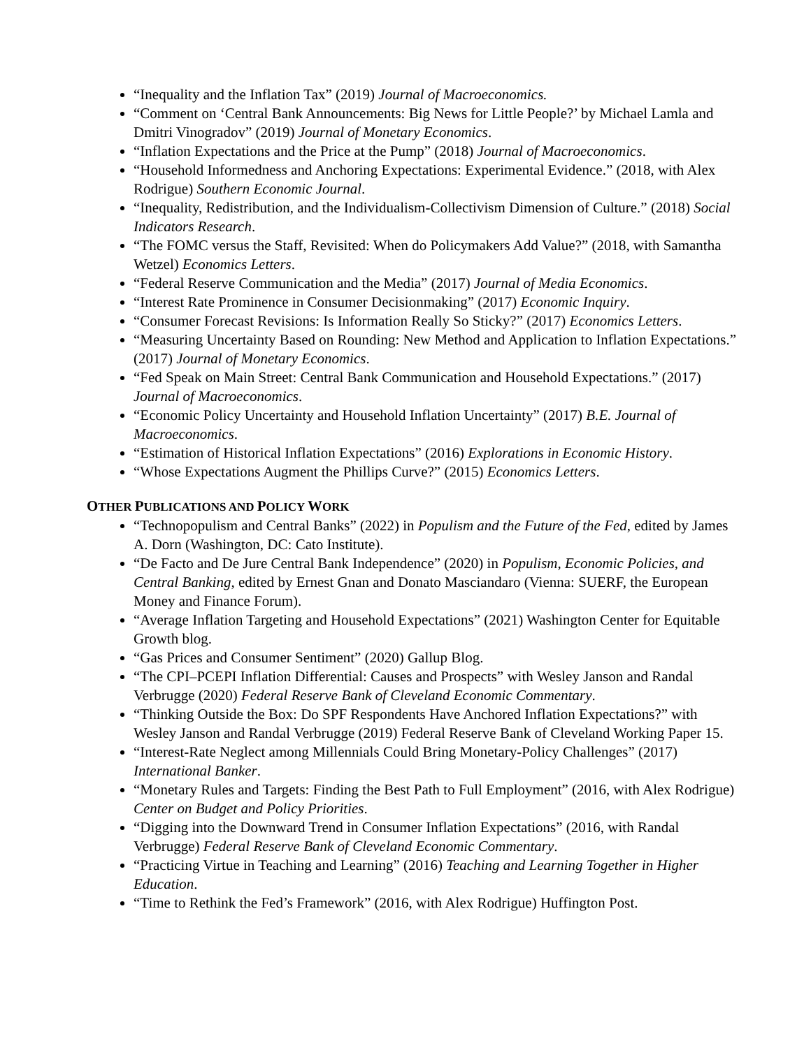“Inequality and the Inflation Tax” (2019) Journal of Macroeconomics.
“Comment on ‘Central Bank Announcements: Big News for Little People?’ by Michael Lamla and Dmitri Vinogradov” (2019) Journal of Monetary Economics.
“Inflation Expectations and the Price at the Pump” (2018) Journal of Macroeconomics.
“Household Informedness and Anchoring Expectations: Experimental Evidence.” (2018, with Alex Rodrigue) Southern Economic Journal.
“Inequality, Redistribution, and the Individualism-Collectivism Dimension of Culture.” (2018) Social Indicators Research.
“The FOMC versus the Staff, Revisited: When do Policymakers Add Value?” (2018, with Samantha Wetzel) Economics Letters.
“Federal Reserve Communication and the Media” (2017) Journal of Media Economics.
“Interest Rate Prominence in Consumer Decisionmaking” (2017) Economic Inquiry.
“Consumer Forecast Revisions: Is Information Really So Sticky?” (2017) Economics Letters.
“Measuring Uncertainty Based on Rounding: New Method and Application to Inflation Expectations.” (2017) Journal of Monetary Economics.
“Fed Speak on Main Street: Central Bank Communication and Household Expectations.” (2017) Journal of Macroeconomics.
“Economic Policy Uncertainty and Household Inflation Uncertainty” (2017) B.E. Journal of Macroeconomics.
“Estimation of Historical Inflation Expectations” (2016) Explorations in Economic History.
“Whose Expectations Augment the Phillips Curve?” (2015) Economics Letters.
OTHER PUBLICATIONS AND POLICY WORK
“Technopopulism and Central Banks” (2022) in Populism and the Future of the Fed, edited by James A. Dorn (Washington, DC: Cato Institute).
“De Facto and De Jure Central Bank Independence” (2020) in Populism, Economic Policies, and Central Banking, edited by Ernest Gnan and Donato Masciandaro (Vienna: SUERF, the European Money and Finance Forum).
“Average Inflation Targeting and Household Expectations” (2021) Washington Center for Equitable Growth blog.
“Gas Prices and Consumer Sentiment” (2020) Gallup Blog.
“The CPI–PCEPI Inflation Differential: Causes and Prospects” with Wesley Janson and Randal Verbrugge (2020) Federal Reserve Bank of Cleveland Economic Commentary.
“Thinking Outside the Box: Do SPF Respondents Have Anchored Inflation Expectations?” with Wesley Janson and Randal Verbrugge (2019) Federal Reserve Bank of Cleveland Working Paper 15.
“Interest-Rate Neglect among Millennials Could Bring Monetary-Policy Challenges” (2017) International Banker.
“Monetary Rules and Targets: Finding the Best Path to Full Employment” (2016, with Alex Rodrigue) Center on Budget and Policy Priorities.
“Digging into the Downward Trend in Consumer Inflation Expectations” (2016, with Randal Verbrugge) Federal Reserve Bank of Cleveland Economic Commentary.
“Practicing Virtue in Teaching and Learning” (2016) Teaching and Learning Together in Higher Education.
“Time to Rethink the Fed’s Framework” (2016, with Alex Rodrigue) Huffington Post.